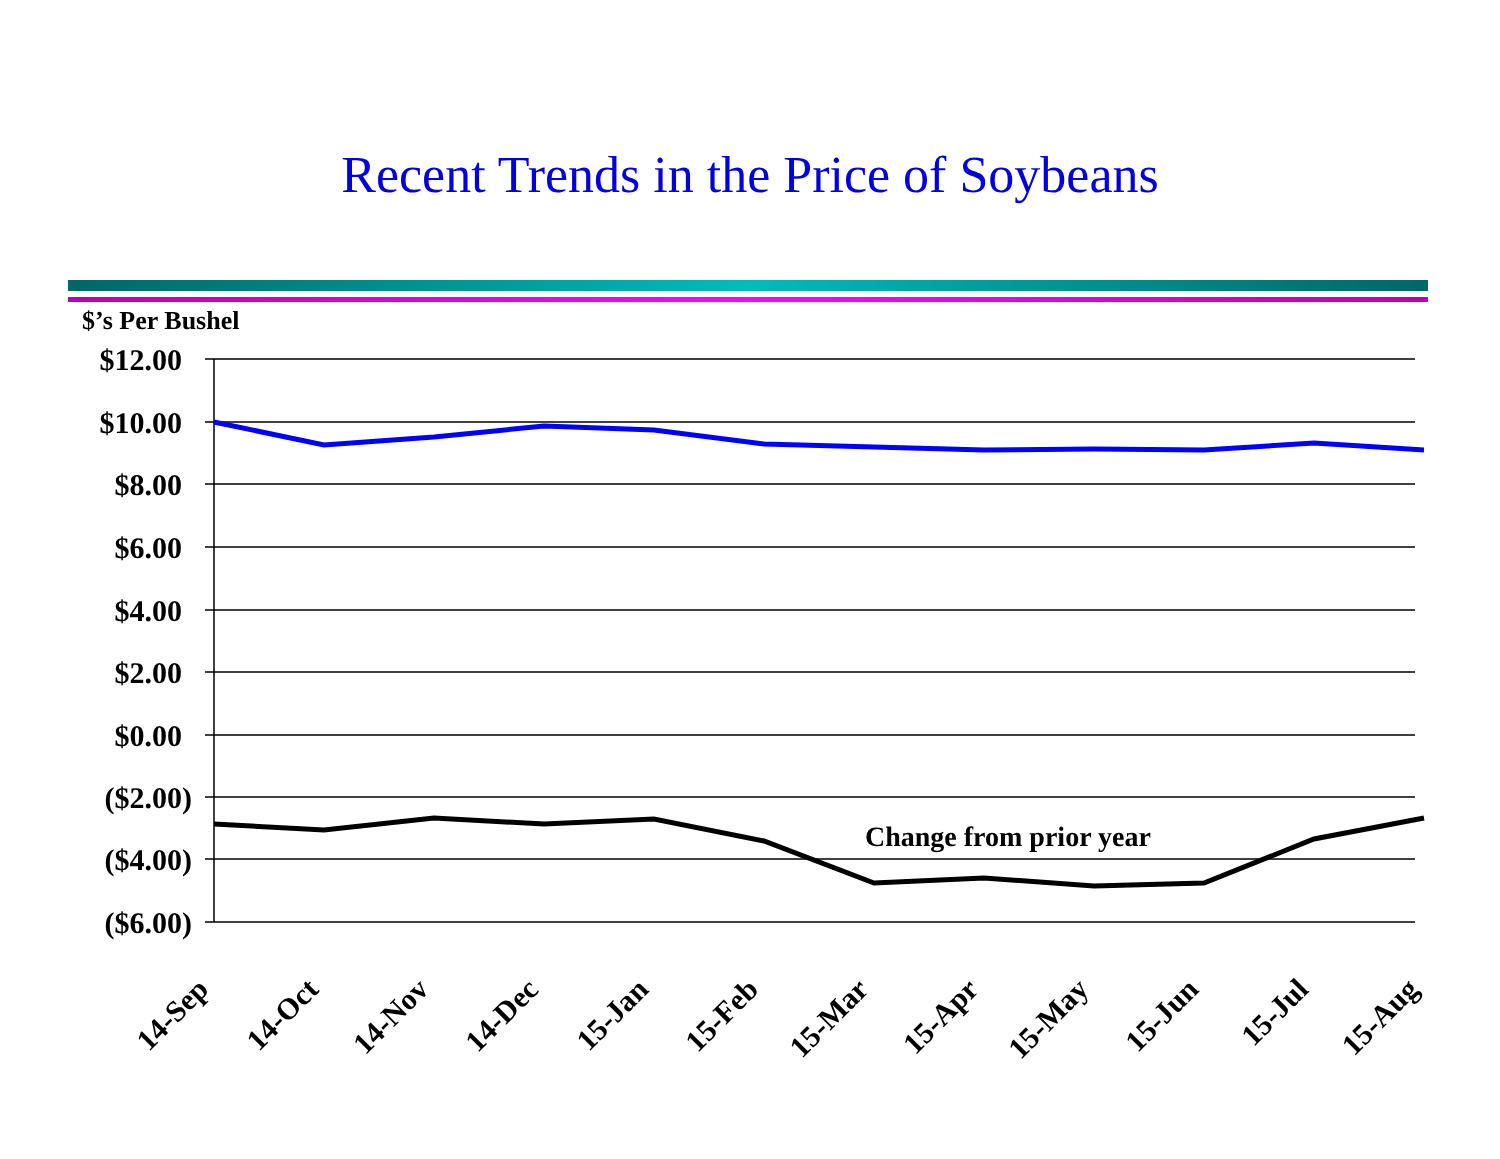Recent Trends in the Price of Soybeans
$’s Per Bushel
$12.00
$10.00
$8.00
$6.00
$4.00
$2.00
$0.00
($2.00)
($4.00)
($6.00)
Change from prior year
14-Sep
14-Oct
14-Nov
14-Dec
15-Jan
15-Feb
15-Mar
15-Apr
15-May
15-Jun
15-Jul
15-Aug